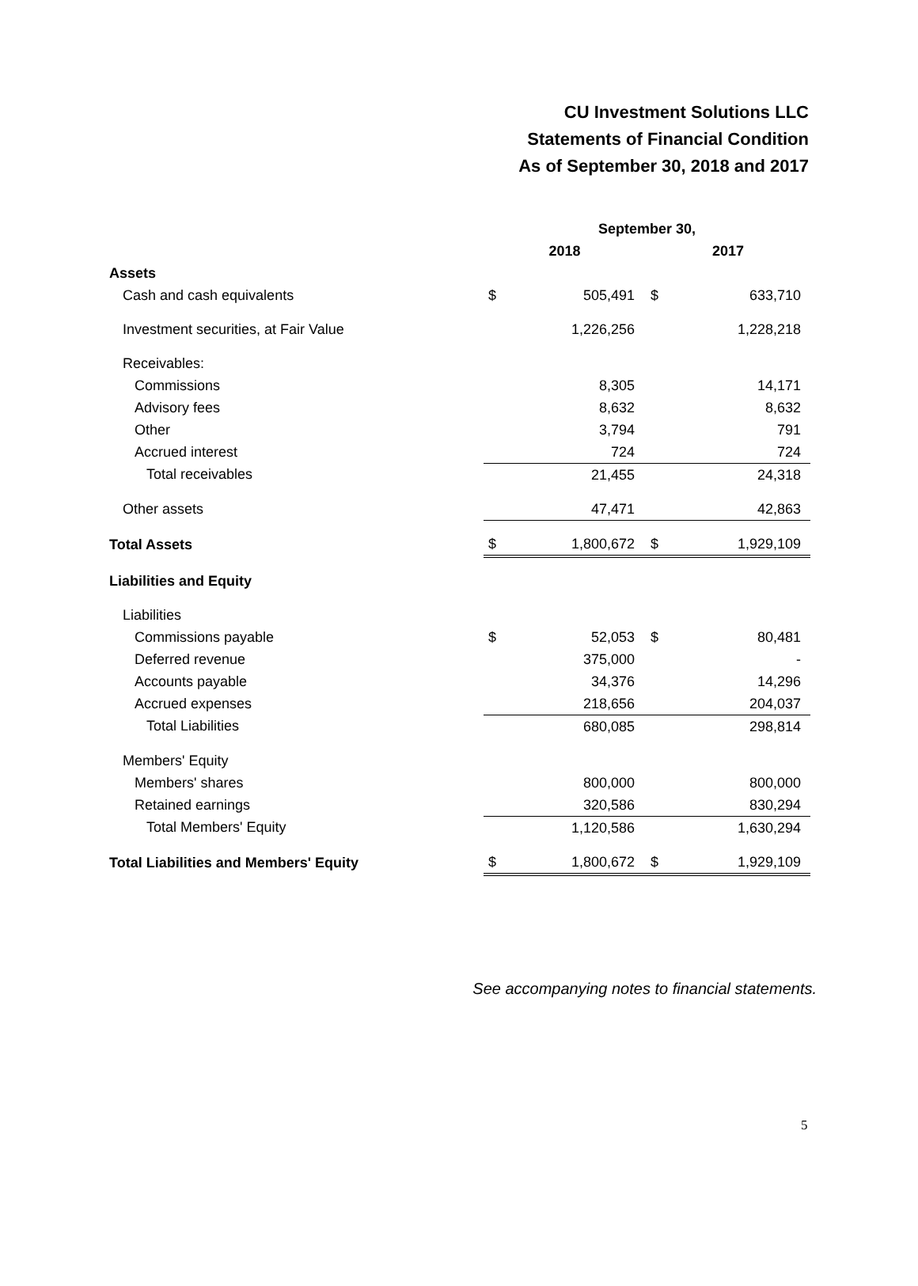CU Investment Solutions LLC
Statements of Financial Condition
As of September 30, 2018 and 2017
| | September 30, | | | |
| --- | --- | --- | --- | --- |
| | 2018 | | 2017 | |
| Assets | | | | |
| Cash and cash equivalents | $ | 505,491 | $ | 633,710 |
| Investment securities, at Fair Value | | 1,226,256 | | 1,228,218 |
| Receivables: | | | | |
| Commissions | | 8,305 | | 14,171 |
| Advisory fees | | 8,632 | | 8,632 |
| Other | | 3,794 | | 791 |
| Accrued interest | | 724 | | 724 |
| Total receivables | | 21,455 | | 24,318 |
| Other assets | | 47,471 | | 42,863 |
| Total Assets | $ | 1,800,672 | $ | 1,929,109 |
| Liabilities and Equity | | | | |
| Liabilities | | | | |
| Commissions payable | $ | 52,053 | $ | 80,481 |
| Deferred revenue | | 375,000 | | - |
| Accounts payable | | 34,376 | | 14,296 |
| Accrued expenses | | 218,656 | | 204,037 |
| Total Liabilities | | 680,085 | | 298,814 |
| Members' Equity | | | | |
| Members' shares | | 800,000 | | 800,000 |
| Retained earnings | | 320,586 | | 830,294 |
| Total Members' Equity | | 1,120,586 | | 1,630,294 |
| Total Liabilities and Members' Equity | $ | 1,800,672 | $ | 1,929,109 |
See accompanying notes to financial statements.
5